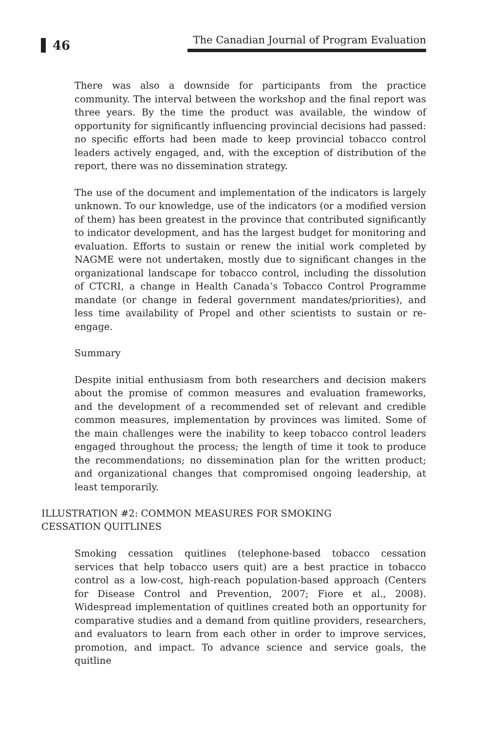46
The Canadian Journal of Program Evaluation
There was also a downside for participants from the practice community. The interval between the workshop and the final report was three years. By the time the product was available, the window of opportunity for significantly influencing provincial decisions had passed: no specific efforts had been made to keep provincial tobacco control leaders actively engaged, and, with the exception of distribution of the report, there was no dissemination strategy.
The use of the document and implementation of the indicators is largely unknown. To our knowledge, use of the indicators (or a modified version of them) has been greatest in the province that contributed significantly to indicator development, and has the largest budget for monitoring and evaluation. Efforts to sustain or renew the initial work completed by NAGME were not undertaken, mostly due to significant changes in the organizational landscape for tobacco control, including the dissolution of CTCRI, a change in Health Canada’s Tobacco Control Programme mandate (or change in federal government mandates/priorities), and less time availability of Propel and other scientists to sustain or re-engage.
Summary
Despite initial enthusiasm from both researchers and decision makers about the promise of common measures and evaluation frameworks, and the development of a recommended set of relevant and credible common measures, implementation by provinces was limited. Some of the main challenges were the inability to keep tobacco control leaders engaged throughout the process; the length of time it took to produce the recommendations; no dissemination plan for the written product; and organizational changes that compromised ongoing leadership, at least temporarily.
ILLUSTRATION #2: COMMON MEASURES FOR SMOKING CESSATION QUITLINES
Smoking cessation quitlines (telephone-based tobacco cessation services that help tobacco users quit) are a best practice in tobacco control as a low-cost, high-reach population-based approach (Centers for Disease Control and Prevention, 2007; Fiore et al., 2008). Widespread implementation of quitlines created both an opportunity for comparative studies and a demand from quitline providers, researchers, and evaluators to learn from each other in order to improve services, promotion, and impact. To advance science and service goals, the quitline